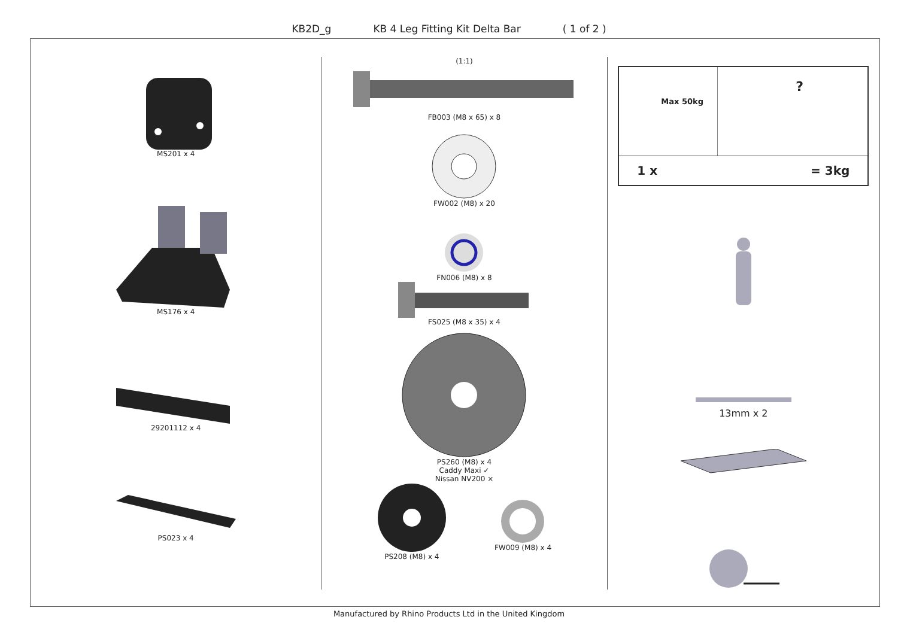KB2D_g KB 4 Leg Fitting Kit Delta Bar ( 1 of 2 )
MS201 x 4
MS176 x 4
29201112 x 4
PS023 x 4
(1:1)
FB003 (M8 x 65) x 8
FW002 (M8) x 20
FN006 (M8) x 8
FS025 (M8 x 35) x 4
PS260 (M8) x 4
Caddy Maxi ✓
Nissan NV200 ×
PS208 (M8) x 4
FW009 (M8) x 4
Max 50kg
?
1 x = 3kg
13mm x 2
Manufactured by Rhino Products Ltd in the United Kingdom